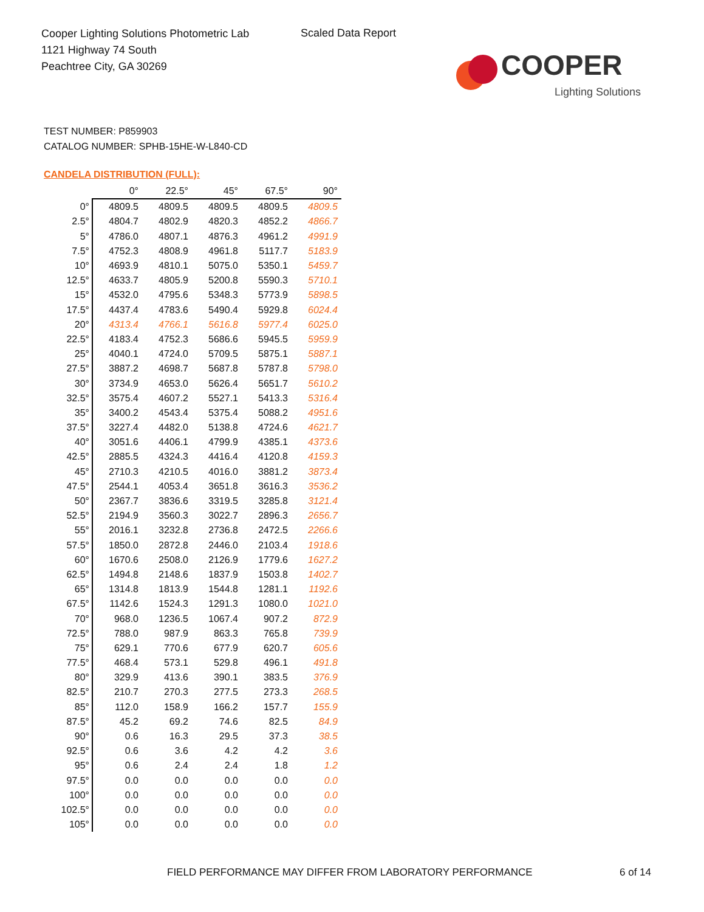Cooper Lighting Solutions Photometric Lab
1121 Highway 74 South
Peachtree City, GA 30269
Scaled Data Report
COOPER
Lighting Solutions
TEST NUMBER: P859903
CATALOG NUMBER: SPHB-15HE-W-L840-CD
CANDELA DISTRIBUTION (FULL):
| | 0° | 22.5° | 45° | 67.5° | 90° |
| --- | --- | --- | --- | --- | --- |
| 0° | 4809.5 | 4809.5 | 4809.5 | 4809.5 | 4809.5 |
| 2.5° | 4804.7 | 4802.9 | 4820.3 | 4852.2 | 4866.7 |
| 5° | 4786.0 | 4807.1 | 4876.3 | 4961.2 | 4991.9 |
| 7.5° | 4752.3 | 4808.9 | 4961.8 | 5117.7 | 5183.9 |
| 10° | 4693.9 | 4810.1 | 5075.0 | 5350.1 | 5459.7 |
| 12.5° | 4633.7 | 4805.9 | 5200.8 | 5590.3 | 5710.1 |
| 15° | 4532.0 | 4795.6 | 5348.3 | 5773.9 | 5898.5 |
| 17.5° | 4437.4 | 4783.6 | 5490.4 | 5929.8 | 6024.4 |
| 20° | 4313.4 | 4766.1 | 5616.8 | 5977.4 | 6025.0 |
| 22.5° | 4183.4 | 4752.3 | 5686.6 | 5945.5 | 5959.9 |
| 25° | 4040.1 | 4724.0 | 5709.5 | 5875.1 | 5887.1 |
| 27.5° | 3887.2 | 4698.7 | 5687.8 | 5787.8 | 5798.0 |
| 30° | 3734.9 | 4653.0 | 5626.4 | 5651.7 | 5610.2 |
| 32.5° | 3575.4 | 4607.2 | 5527.1 | 5413.3 | 5316.4 |
| 35° | 3400.2 | 4543.4 | 5375.4 | 5088.2 | 4951.6 |
| 37.5° | 3227.4 | 4482.0 | 5138.8 | 4724.6 | 4621.7 |
| 40° | 3051.6 | 4406.1 | 4799.9 | 4385.1 | 4373.6 |
| 42.5° | 2885.5 | 4324.3 | 4416.4 | 4120.8 | 4159.3 |
| 45° | 2710.3 | 4210.5 | 4016.0 | 3881.2 | 3873.4 |
| 47.5° | 2544.1 | 4053.4 | 3651.8 | 3616.3 | 3536.2 |
| 50° | 2367.7 | 3836.6 | 3319.5 | 3285.8 | 3121.4 |
| 52.5° | 2194.9 | 3560.3 | 3022.7 | 2896.3 | 2656.7 |
| 55° | 2016.1 | 3232.8 | 2736.8 | 2472.5 | 2266.6 |
| 57.5° | 1850.0 | 2872.8 | 2446.0 | 2103.4 | 1918.6 |
| 60° | 1670.6 | 2508.0 | 2126.9 | 1779.6 | 1627.2 |
| 62.5° | 1494.8 | 2148.6 | 1837.9 | 1503.8 | 1402.7 |
| 65° | 1314.8 | 1813.9 | 1544.8 | 1281.1 | 1192.6 |
| 67.5° | 1142.6 | 1524.3 | 1291.3 | 1080.0 | 1021.0 |
| 70° | 968.0 | 1236.5 | 1067.4 | 907.2 | 872.9 |
| 72.5° | 788.0 | 987.9 | 863.3 | 765.8 | 739.9 |
| 75° | 629.1 | 770.6 | 677.9 | 620.7 | 605.6 |
| 77.5° | 468.4 | 573.1 | 529.8 | 496.1 | 491.8 |
| 80° | 329.9 | 413.6 | 390.1 | 383.5 | 376.9 |
| 82.5° | 210.7 | 270.3 | 277.5 | 273.3 | 268.5 |
| 85° | 112.0 | 158.9 | 166.2 | 157.7 | 155.9 |
| 87.5° | 45.2 | 69.2 | 74.6 | 82.5 | 84.9 |
| 90° | 0.6 | 16.3 | 29.5 | 37.3 | 38.5 |
| 92.5° | 0.6 | 3.6 | 4.2 | 4.2 | 3.6 |
| 95° | 0.6 | 2.4 | 2.4 | 1.8 | 1.2 |
| 97.5° | 0.0 | 0.0 | 0.0 | 0.0 | 0.0 |
| 100° | 0.0 | 0.0 | 0.0 | 0.0 | 0.0 |
| 102.5° | 0.0 | 0.0 | 0.0 | 0.0 | 0.0 |
| 105° | 0.0 | 0.0 | 0.0 | 0.0 | 0.0 |
FIELD PERFORMANCE MAY DIFFER FROM LABORATORY PERFORMANCE
6 of 14